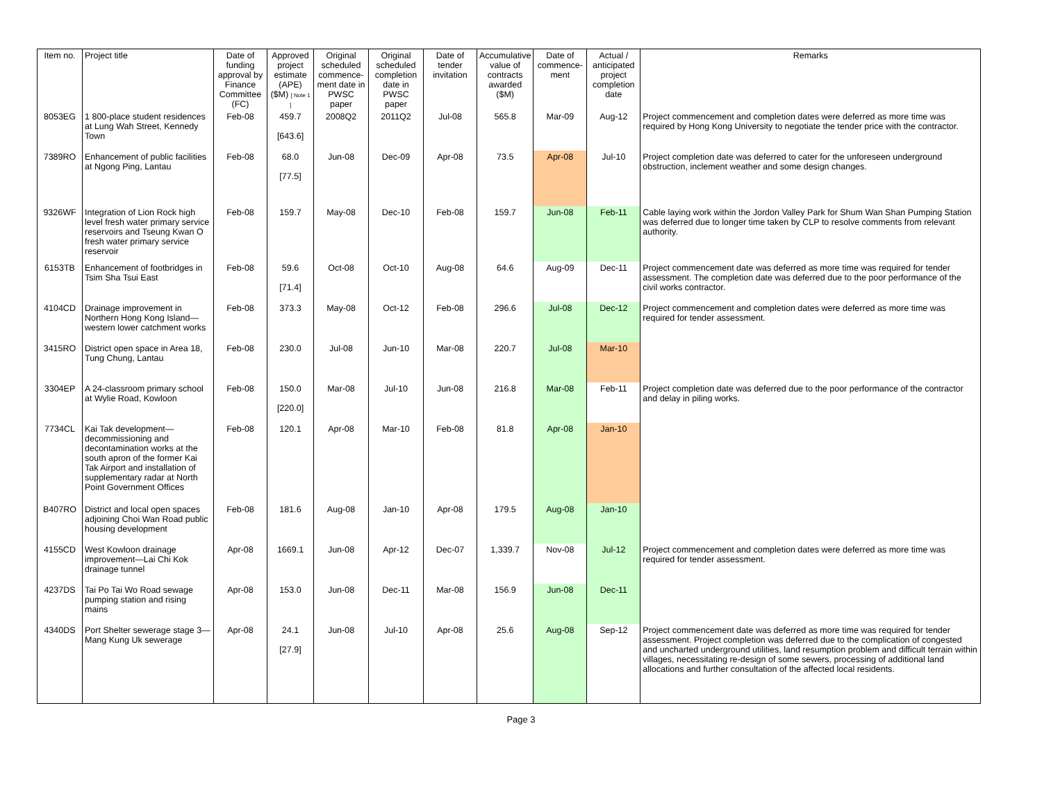| Item no. | Project title | Date of funding approval by Finance Committee (FC) | Approved project estimate (APE) ($M) [ Note 1 ] | Original scheduled commence-ment date in PWSC paper | Original scheduled completion date in PWSC paper | Date of tender invitation | Accumulative value of contracts awarded ($M) | Date of commence-ment | Actual / anticipated project completion date | Remarks |
| --- | --- | --- | --- | --- | --- | --- | --- | --- | --- | --- |
| 8053EG | 1 800-place student residences at Lung Wah Street, Kennedy Town | Feb-08 | 459.7 [643.6] | 2008Q2 | 2011Q2 | Jul-08 | 565.8 | Mar-09 | Aug-12 | Project commencement and completion dates were deferred as more time was required by Hong Kong University to negotiate the tender price with the contractor. |
| 7389RO | Enhancement of public facilities at Ngong Ping, Lantau | Feb-08 | 68.0 [77.5] | Jun-08 | Dec-09 | Apr-08 | 73.5 | Apr-08 | Jul-10 | Project completion date was deferred to cater for the unforeseen underground obstruction, inclement weather and some design changes. |
| 9326WF | Integration of Lion Rock high level fresh water primary service reservoirs and Tseung Kwan O fresh water primary service reservoir | Feb-08 | 159.7 | May-08 | Dec-10 | Feb-08 | 159.7 | Jun-08 | Feb-11 | Cable laying work within the Jordon Valley Park for Shum Wan Shan Pumping Station was deferred due to longer time taken by CLP to resolve comments from relevant authority. |
| 6153TB | Enhancement of footbridges in Tsim Sha Tsui East | Feb-08 | 59.6 [71.4] | Oct-08 | Oct-10 | Aug-08 | 64.6 | Aug-09 | Dec-11 | Project commencement date was deferred as more time was required for tender assessment. The completion date was deferred due to the poor performance of the civil works contractor. |
| 4104CD | Drainage improvement in Northern Hong Kong Island—western lower catchment works | Feb-08 | 373.3 | May-08 | Oct-12 | Feb-08 | 296.6 | Jul-08 | Dec-12 | Project commencement and completion dates were deferred as more time was required for tender assessment. |
| 3415RO | District open space in Area 18, Tung Chung, Lantau | Feb-08 | 230.0 | Jul-08 | Jun-10 | Mar-08 | 220.7 | Jul-08 | Mar-10 | |
| 3304EP | A 24-classroom primary school at Wylie Road, Kowloon | Feb-08 | 150.0 [220.0] | Mar-08 | Jul-10 | Jun-08 | 216.8 | Mar-08 | Feb-11 | Project completion date was deferred due to the poor performance of the contractor and delay in piling works. |
| 7734CL | Kai Tak development—decommissioning and decontamination works at the south apron of the former Kai Tak Airport and installation of supplementary radar at North Point Government Offices | Feb-08 | 120.1 | Apr-08 | Mar-10 | Feb-08 | 81.8 | Apr-08 | Jan-10 | |
| B407RO | District and local open spaces adjoining Choi Wan Road public housing development | Feb-08 | 181.6 | Aug-08 | Jan-10 | Apr-08 | 179.5 | Aug-08 | Jan-10 | |
| 4155CD | West Kowloon drainage improvement—Lai Chi Kok drainage tunnel | Apr-08 | 1669.1 | Jun-08 | Apr-12 | Dec-07 | 1,339.7 | Nov-08 | Jul-12 | Project commencement and completion dates were deferred as more time was required for tender assessment. |
| 4237DS | Tai Po Tai Wo Road sewage pumping station and rising mains | Apr-08 | 153.0 | Jun-08 | Dec-11 | Mar-08 | 156.9 | Jun-08 | Dec-11 | |
| 4340DS | Port Shelter sewerage stage 3—Mang Kung Uk sewerage | Apr-08 | 24.1 [27.9] | Jun-08 | Jul-10 | Apr-08 | 25.6 | Aug-08 | Sep-12 | Project commencement date was deferred as more time was required for tender assessment. Project completion was deferred due to the complication of congested and uncharted underground utilities, land resumption problem and difficult terrain within villages, necessitating re-design of some sewers, processing of additional land allocations and further consultation of the affected local residents. |
Page 3